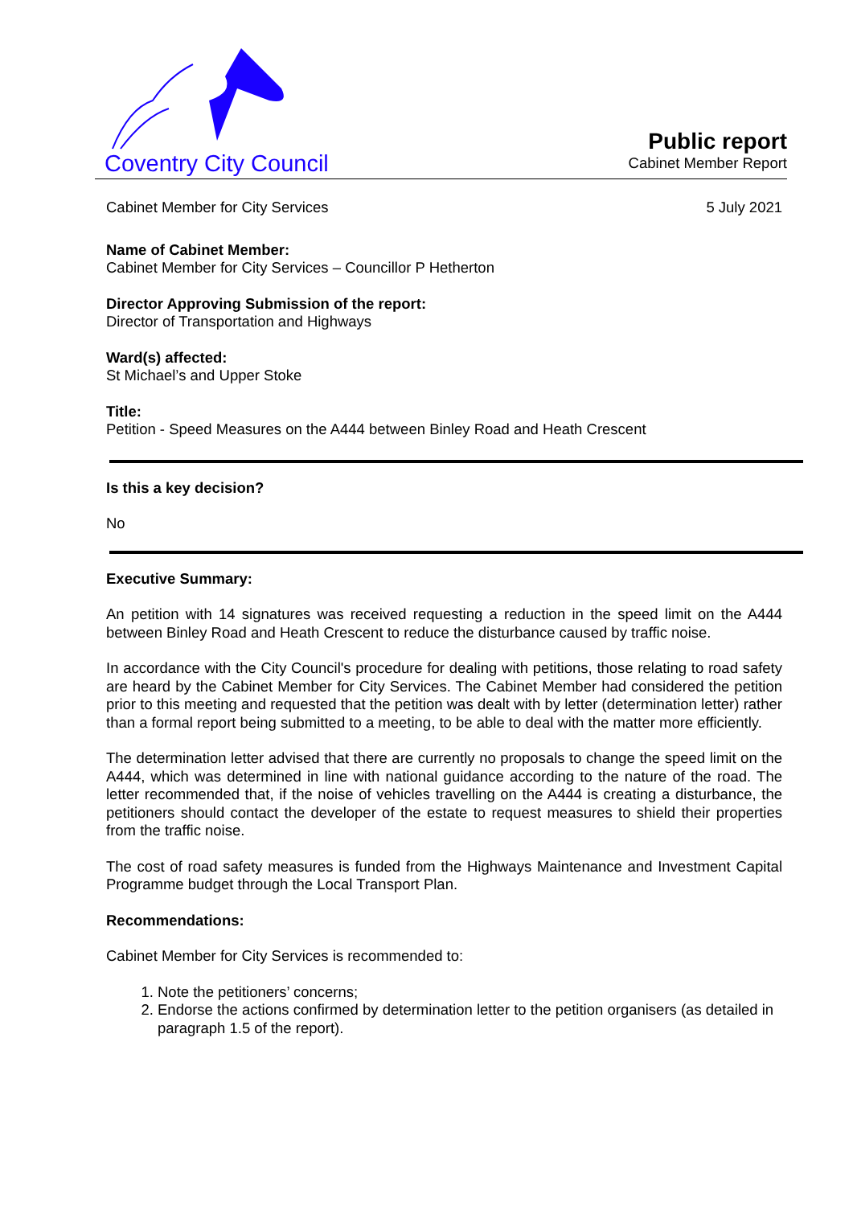Coventry City Council
Public report
Cabinet Member Report
Cabinet Member for City Services 5 July 2021
Name of Cabinet Member:
Cabinet Member for City Services – Councillor P Hetherton
Director Approving Submission of the report:
Director of Transportation and Highways
Ward(s) affected:
St Michael’s and Upper Stoke
Title:
Petition - Speed Measures on the A444 between Binley Road and Heath Crescent
Is this a key decision?
No
Executive Summary:
An petition with 14 signatures was received requesting a reduction in the speed limit on the A444 between Binley Road and Heath Crescent to reduce the disturbance caused by traffic noise.
In accordance with the City Council's procedure for dealing with petitions, those relating to road safety are heard by the Cabinet Member for City Services. The Cabinet Member had considered the petition prior to this meeting and requested that the petition was dealt with by letter (determination letter) rather than a formal report being submitted to a meeting, to be able to deal with the matter more efficiently.
The determination letter advised that there are currently no proposals to change the speed limit on the A444, which was determined in line with national guidance according to the nature of the road. The letter recommended that, if the noise of vehicles travelling on the A444 is creating a disturbance, the petitioners should contact the developer of the estate to request measures to shield their properties from the traffic noise.
The cost of road safety measures is funded from the Highways Maintenance and Investment Capital Programme budget through the Local Transport Plan.
Recommendations:
Cabinet Member for City Services is recommended to:
1. Note the petitioners’ concerns;
2. Endorse the actions confirmed by determination letter to the petition organisers (as detailed in paragraph 1.5 of the report).